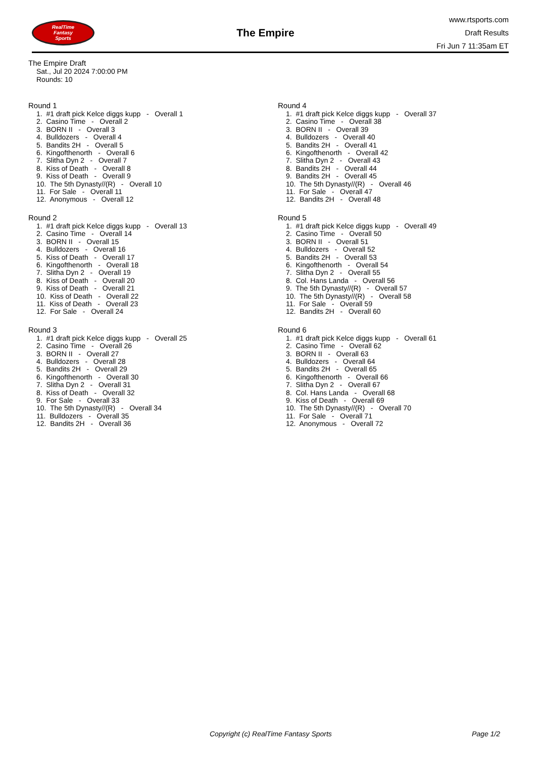RealTime
Fantasy
Sports
The Empire
www.rtsports.com
Draft Results
Fri Jun 7 11:35am ET
The Empire Draft
Sat., Jul 20 2024 7:00:00 PM
Rounds: 10
Round 1
1. #1 draft pick Kelce diggs kupp - Overall 1 2. Casino Time - Overall 2 3. BORN II - Overall 3 4. Bulldozers - Overall 4 5. Bandits 2H - Overall 5 6. Kingofthenorth - Overall 6 7. Slitha Dyn 2 - Overall 7 8. Kiss of Death - Overall 8 9. Kiss of Death - Overall 9 10. The 5th Dynasty//(R) - Overall 10 11. For Sale - Overall 11 12. Anonymous - Overall 12
Round 2
1. #1 draft pick Kelce diggs kupp - Overall 13 2. Casino Time - Overall 14 3. BORN II - Overall 15 4. Bulldozers - Overall 16 5. Kiss of Death - Overall 17 6. Kingofthenorth - Overall 18 7. Slitha Dyn 2 - Overall 19 8. Kiss of Death - Overall 20 9. Kiss of Death - Overall 21 10. Kiss of Death - Overall 22 11. Kiss of Death - Overall 23 12. For Sale - Overall 24
Round 3
1. #1 draft pick Kelce diggs kupp - Overall 25 2. Casino Time - Overall 26 3. BORN II - Overall 27 4. Bulldozers - Overall 28 5. Bandits 2H - Overall 29 6. Kingofthenorth - Overall 30 7. Slitha Dyn 2 - Overall 31 8. Kiss of Death - Overall 32 9. For Sale - Overall 33 10. The 5th Dynasty//(R) - Overall 34 11. Bulldozers - Overall 35 12. Bandits 2H - Overall 36
Round 4
1. #1 draft pick Kelce diggs kupp - Overall 37 2. Casino Time - Overall 38 3. BORN II - Overall 39 4. Bulldozers - Overall 40 5. Bandits 2H - Overall 41 6. Kingofthenorth - Overall 42 7. Slitha Dyn 2 - Overall 43 8. Bandits 2H - Overall 44 9. Bandits 2H - Overall 45 10. The 5th Dynasty//(R) - Overall 46 11. For Sale - Overall 47 12. Bandits 2H - Overall 48
Round 5
1. #1 draft pick Kelce diggs kupp - Overall 49 2. Casino Time - Overall 50 3. BORN II - Overall 51 4. Bulldozers - Overall 52 5. Bandits 2H - Overall 53 6. Kingofthenorth - Overall 54 7. Slitha Dyn 2 - Overall 55 8. Col. Hans Landa - Overall 56 9. The 5th Dynasty//(R) - Overall 57 10. The 5th Dynasty//(R) - Overall 58 11. For Sale - Overall 59 12. Bandits 2H - Overall 60
Round 6
1. #1 draft pick Kelce diggs kupp - Overall 61 2. Casino Time - Overall 62 3. BORN II - Overall 63 4. Bulldozers - Overall 64 5. Bandits 2H - Overall 65 6. Kingofthenorth - Overall 66 7. Slitha Dyn 2 - Overall 67 8. Col. Hans Landa - Overall 68 9. Kiss of Death - Overall 69 10. The 5th Dynasty//(R) - Overall 70 11. For Sale - Overall 71 12. Anonymous - Overall 72
Copyright (c) RealTime Fantasy Sports Page 1/2